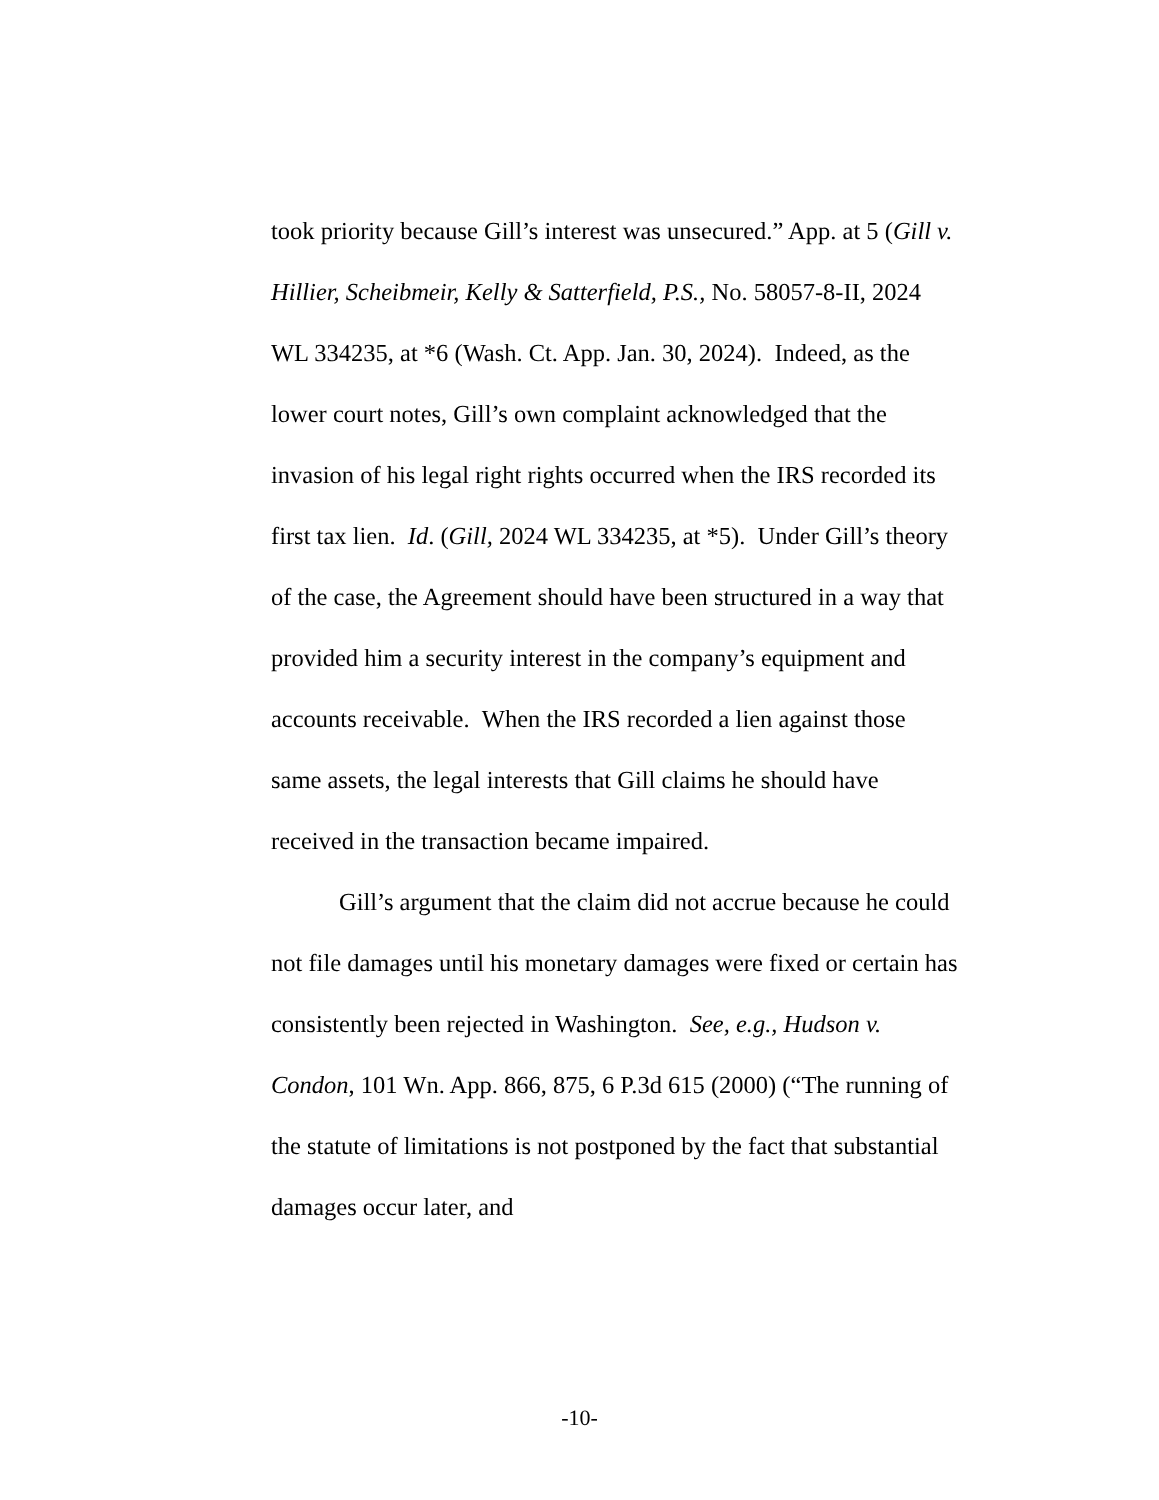took priority because Gill’s interest was unsecured.” App. at 5 (Gill v. Hillier, Scheibmeir, Kelly & Satterfield, P.S., No. 58057-8-II, 2024 WL 334235, at *6 (Wash. Ct. App. Jan. 30, 2024). Indeed, as the lower court notes, Gill’s own complaint acknowledged that the invasion of his legal right rights occurred when the IRS recorded its first tax lien. Id. (Gill, 2024 WL 334235, at *5). Under Gill’s theory of the case, the Agreement should have been structured in a way that provided him a security interest in the company’s equipment and accounts receivable. When the IRS recorded a lien against those same assets, the legal interests that Gill claims he should have received in the transaction became impaired.
Gill’s argument that the claim did not accrue because he could not file damages until his monetary damages were fixed or certain has consistently been rejected in Washington. See, e.g., Hudson v. Condon, 101 Wn. App. 866, 875, 6 P.3d 615 (2000) (“The running of the statute of limitations is not postponed by the fact that substantial damages occur later, and
-10-